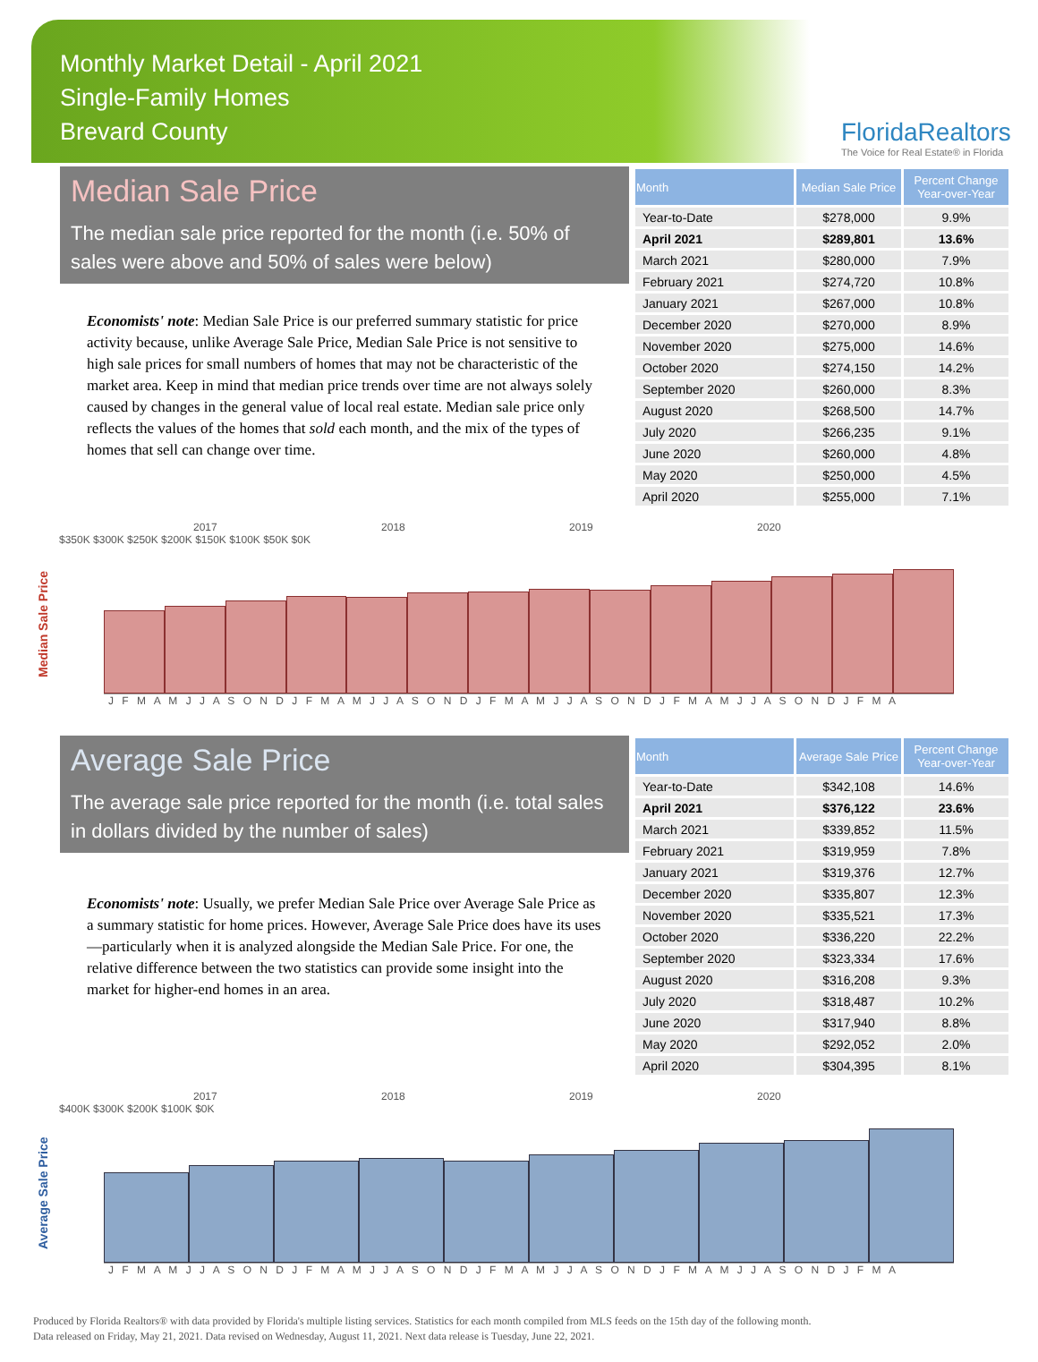Monthly Market Detail - April 2021
Single-Family Homes
Brevard County
FloridaRealtors
The Voice for Real Estate® in Florida
Median Sale Price
The median sale price reported for the month (i.e. 50% of sales were above and 50% of sales were below)
Economists' note: Median Sale Price is our preferred summary statistic for price activity because, unlike Average Sale Price, Median Sale Price is not sensitive to high sale prices for small numbers of homes that may not be characteristic of the market area. Keep in mind that median price trends over time are not always solely caused by changes in the general value of local real estate. Median sale price only reflects the values of the homes that sold each month, and the mix of the types of homes that sell can change over time.
| Month | Median Sale Price | Percent Change Year-over-Year |
| --- | --- | --- |
| Year-to-Date | $278,000 | 9.9% |
| April 2021 | $289,801 | 13.6% |
| March 2021 | $280,000 | 7.9% |
| February 2021 | $274,720 | 10.8% |
| January 2021 | $267,000 | 10.8% |
| December 2020 | $270,000 | 8.9% |
| November 2020 | $275,000 | 14.6% |
| October 2020 | $274,150 | 14.2% |
| September 2020 | $260,000 | 8.3% |
| August 2020 | $268,500 | 14.7% |
| July 2020 | $266,235 | 9.1% |
| June 2020 | $260,000 | 4.8% |
| May 2020 | $250,000 | 4.5% |
| April 2020 | $255,000 | 7.1% |
Median Sale Price
2017 2018 2019 2020
$350K $300K $250K $200K $150K $100K $50K $0K
J F M A M J J A S O N D J F M A M J J A S O N D J F M A M J J A S O N D J F M A M J J A S O N D J F M A
Average Sale Price
The average sale price reported for the month (i.e. total sales in dollars divided by the number of sales)
Economists' note: Usually, we prefer Median Sale Price over Average Sale Price as a summary statistic for home prices. However, Average Sale Price does have its uses—particularly when it is analyzed alongside the Median Sale Price. For one, the relative difference between the two statistics can provide some insight into the market for higher-end homes in an area.
| Month | Average Sale Price | Percent Change Year-over-Year |
| --- | --- | --- |
| Year-to-Date | $342,108 | 14.6% |
| April 2021 | $376,122 | 23.6% |
| March 2021 | $339,852 | 11.5% |
| February 2021 | $319,959 | 7.8% |
| January 2021 | $319,376 | 12.7% |
| December 2020 | $335,807 | 12.3% |
| November 2020 | $335,521 | 17.3% |
| October 2020 | $336,220 | 22.2% |
| September 2020 | $323,334 | 17.6% |
| August 2020 | $316,208 | 9.3% |
| July 2020 | $318,487 | 10.2% |
| June 2020 | $317,940 | 8.8% |
| May 2020 | $292,052 | 2.0% |
| April 2020 | $304,395 | 8.1% |
Average Sale Price
2017 2018 2019 2020
$400K $300K $200K $100K $0K
J F M A M J J A S O N D J F M A M J J A S O N D J F M A M J J A S O N D J F M A M J J A S O N D J F M A
Produced by Florida Realtors® with data provided by Florida's multiple listing services. Statistics for each month compiled from MLS feeds on the 15th day of the following month.
Data released on Friday, May 21, 2021. Data revised on Wednesday, August 11, 2021. Next data release is Tuesday, June 22, 2021.